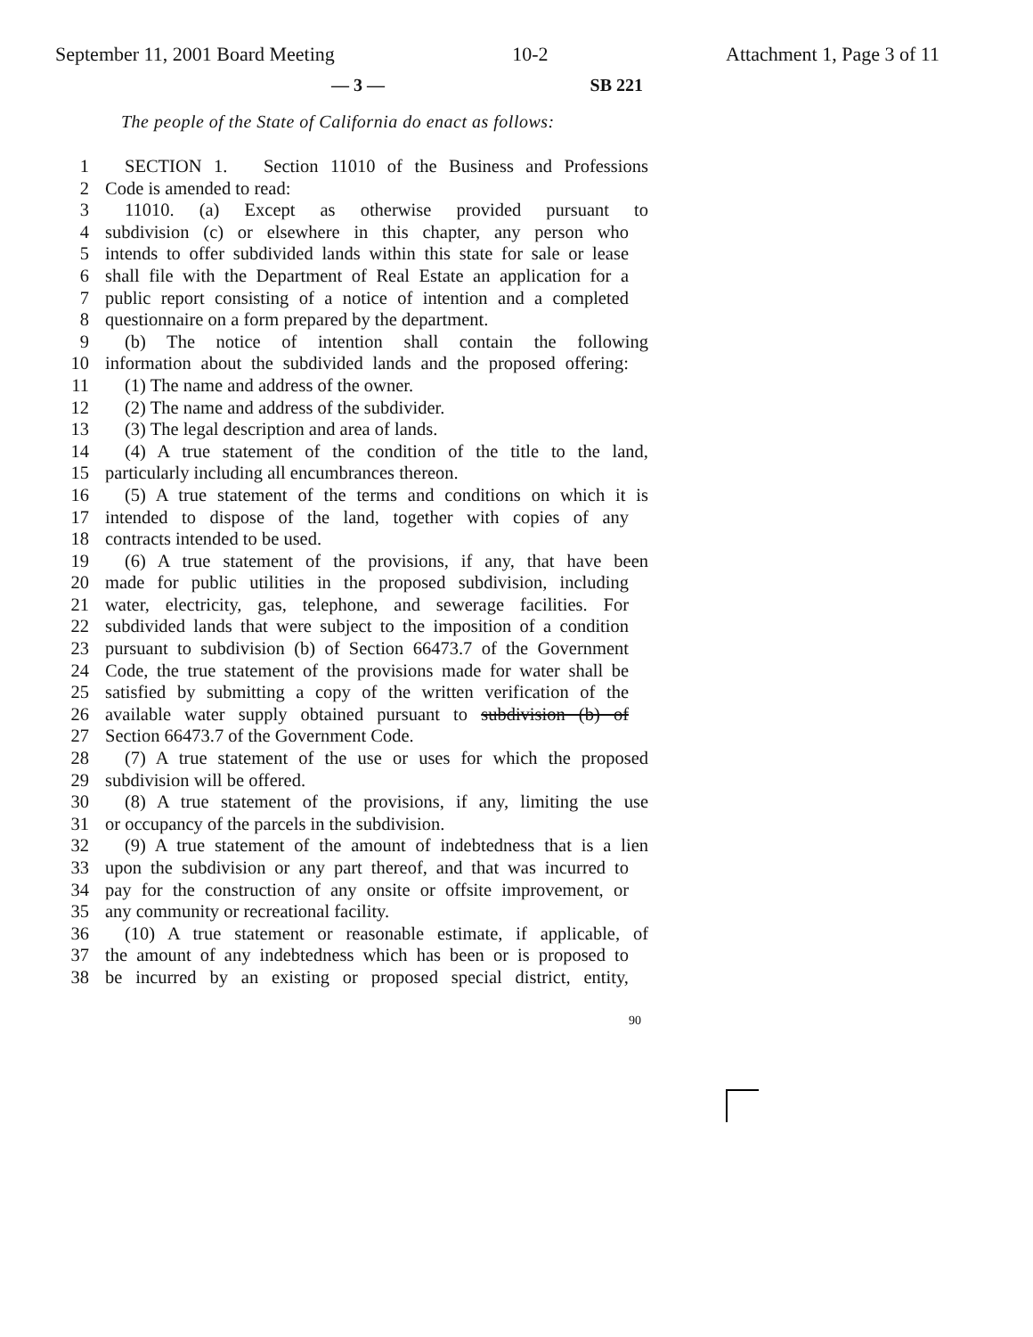September 11, 2001 Board Meeting 10-2 Attachment 1, Page 3 of 11
— 3 — SB 221
The people of the State of California do enact as follows:
1 SECTION 1. Section 11010 of the Business and Professions
2 Code is amended to read:
3 11010. (a) Except as otherwise provided pursuant to
4 subdivision (c) or elsewhere in this chapter, any person who
5 intends to offer subdivided lands within this state for sale or lease
6 shall file with the Department of Real Estate an application for a
7 public report consisting of a notice of intention and a completed
8 questionnaire on a form prepared by the department.
9 (b) The notice of intention shall contain the following
10 information about the subdivided lands and the proposed offering:
11 (1) The name and address of the owner.
12 (2) The name and address of the subdivider.
13 (3) The legal description and area of lands.
14 (4) A true statement of the condition of the title to the land,
15 particularly including all encumbrances thereon.
16 (5) A true statement of the terms and conditions on which it is
17 intended to dispose of the land, together with copies of any
18 contracts intended to be used.
19 (6) A true statement of the provisions, if any, that have been
20 made for public utilities in the proposed subdivision, including
21 water, electricity, gas, telephone, and sewerage facilities. For
22 subdivided lands that were subject to the imposition of a condition
23 pursuant to subdivision (b) of Section 66473.7 of the Government
24 Code, the true statement of the provisions made for water shall be
25 satisfied by submitting a copy of the written verification of the
26 available water supply obtained pursuant to subdivision (b) of
27 Section 66473.7 of the Government Code.
28 (7) A true statement of the use or uses for which the proposed
29 subdivision will be offered.
30 (8) A true statement of the provisions, if any, limiting the use
31 or occupancy of the parcels in the subdivision.
32 (9) A true statement of the amount of indebtedness that is a lien
33 upon the subdivision or any part thereof, and that was incurred to
34 pay for the construction of any onsite or offsite improvement, or
35 any community or recreational facility.
36 (10) A true statement or reasonable estimate, if applicable, of
37 the amount of any indebtedness which has been or is proposed to
38 be incurred by an existing or proposed special district, entity,
90